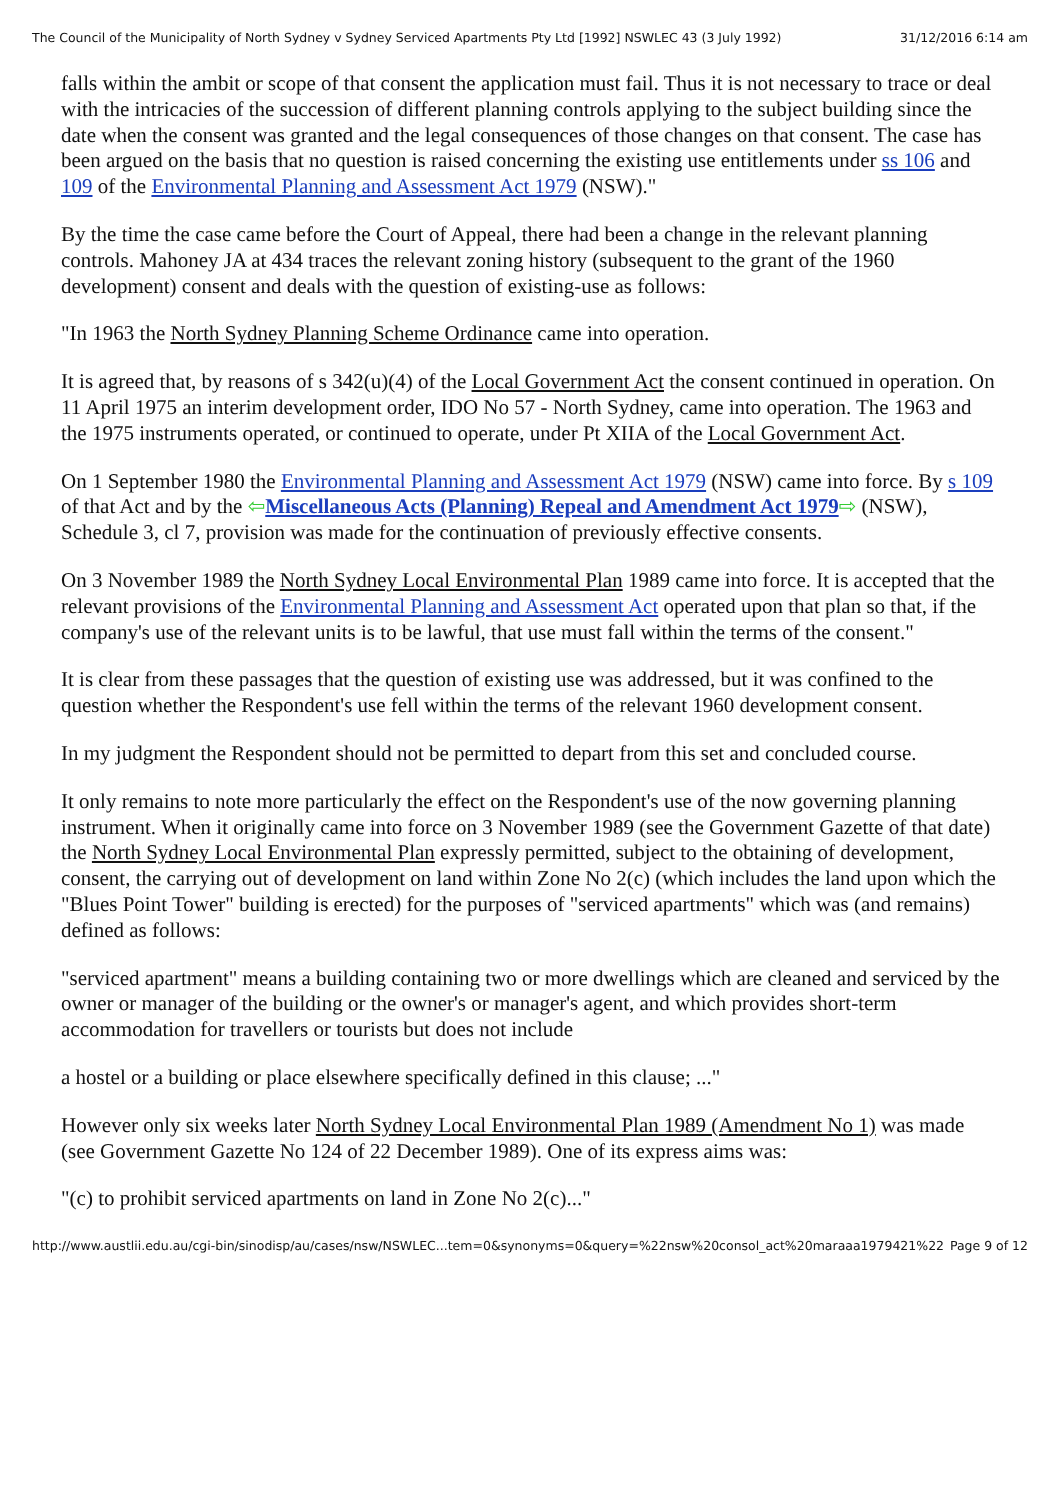The Council of the Municipality of North Sydney v Sydney Serviced Apartments Pty Ltd [1992] NSWLEC 43 (3 July 1992) 31/12/2016 6:14 am
falls within the ambit or scope of that consent the application must fail. Thus it is not necessary to trace or deal with the intricacies of the succession of different planning controls applying to the subject building since the date when the consent was granted and the legal consequences of those changes on that consent. The case has been argued on the basis that no question is raised concerning the existing use entitlements under ss 106 and 109 of the Environmental Planning and Assessment Act 1979 (NSW)."
By the time the case came before the Court of Appeal, there had been a change in the relevant planning controls. Mahoney JA at 434 traces the relevant zoning history (subsequent to the grant of the 1960 development) consent and deals with the question of existing-use as follows:
"In 1963 the North Sydney Planning Scheme Ordinance came into operation.
It is agreed that, by reasons of s 342(u)(4) of the Local Government Act the consent continued in operation. On 11 April 1975 an interim development order, IDO No 57 - North Sydney, came into operation. The 1963 and the 1975 instruments operated, or continued to operate, under Pt XIIA of the Local Government Act.
On 1 September 1980 the Environmental Planning and Assessment Act 1979 (NSW) came into force. By s 109 of that Act and by the ⇦Miscellaneous Acts (Planning) Repeal and Amendment Act 1979⇨ (NSW), Schedule 3, cl 7, provision was made for the continuation of previously effective consents.
On 3 November 1989 the North Sydney Local Environmental Plan 1989 came into force. It is accepted that the relevant provisions of the Environmental Planning and Assessment Act operated upon that plan so that, if the company's use of the relevant units is to be lawful, that use must fall within the terms of the consent."
It is clear from these passages that the question of existing use was addressed, but it was confined to the question whether the Respondent's use fell within the terms of the relevant 1960 development consent.
In my judgment the Respondent should not be permitted to depart from this set and concluded course.
It only remains to note more particularly the effect on the Respondent's use of the now governing planning instrument. When it originally came into force on 3 November 1989 (see the Government Gazette of that date) the North Sydney Local Environmental Plan expressly permitted, subject to the obtaining of development, consent, the carrying out of development on land within Zone No 2(c) (which includes the land upon which the "Blues Point Tower" building is erected) for the purposes of "serviced apartments" which was (and remains) defined as follows:
"serviced apartment" means a building containing two or more dwellings which are cleaned and serviced by the owner or manager of the building or the owner's or manager's agent, and which provides short-term accommodation for travellers or tourists but does not include
a hostel or a building or place elsewhere specifically defined in this clause; ..."
However only six weeks later North Sydney Local Environmental Plan 1989 (Amendment No 1) was made (see Government Gazette No 124 of 22 December 1989). One of its express aims was:
"(c) to prohibit serviced apartments on land in Zone No 2(c)..."
http://www.austlii.edu.au/cgi-bin/sinodisp/au/cases/nsw/NSWLEC...tem=0&synonyms=0&query=%22nsw%20consol_act%20maraaa1979421%22 Page 9 of 12